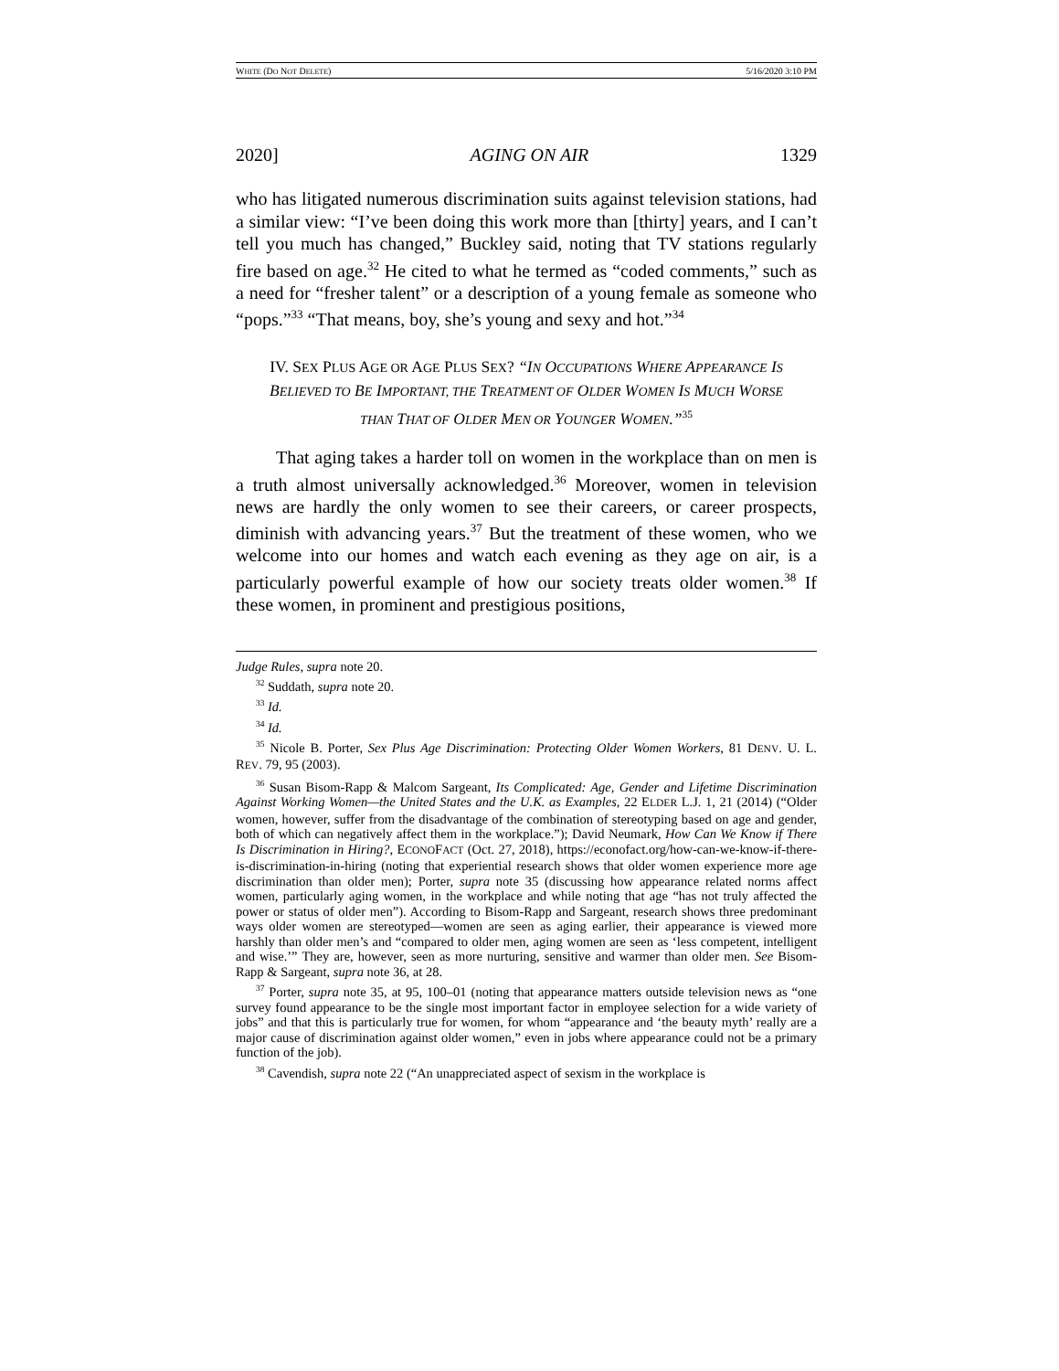WHITE (DO NOT DELETE) 5/16/2020 3:10 PM
2020] AGING ON AIR 1329
who has litigated numerous discrimination suits against television stations, had a similar view: “I’ve been doing this work more than [thirty] years, and I can’t tell you much has changed,” Buckley said, noting that TV stations regularly fire based on age.<sup>32</sup> He cited to what he termed as “coded comments,” such as a need for “fresher talent” or a description of a young female as someone who “pops.”<sup>33</sup> “That means, boy, she’s young and sexy and hot.”<sup>34</sup>
IV. SEX PLUS AGE OR AGE PLUS SEX? “IN OCCUPATIONS WHERE APPEARANCE IS BELIEVED TO BE IMPORTANT, THE TREATMENT OF OLDER WOMEN IS MUCH WORSE THAN THAT OF OLDER MEN OR YOUNGER WOMEN.”<sup>35</sup>
That aging takes a harder toll on women in the workplace than on men is a truth almost universally acknowledged.<sup>36</sup> Moreover, women in television news are hardly the only women to see their careers, or career prospects, diminish with advancing years.<sup>37</sup> But the treatment of these women, who we welcome into our homes and watch each evening as they age on air, is a particularly powerful example of how our society treats older women.<sup>38</sup> If these women, in prominent and prestigious positions,
Judge Rules, supra note 20.
<sup>32</sup> Suddath, supra note 20.
<sup>33</sup> Id.
<sup>34</sup> Id.
<sup>35</sup> Nicole B. Porter, Sex Plus Age Discrimination: Protecting Older Women Workers, 81 DENV. U. L. REV. 79, 95 (2003).
<sup>36</sup> Susan Bisom-Rapp & Malcom Sargeant, Its Complicated: Age, Gender and Lifetime Discrimination Against Working Women—the United States and the U.K. as Examples, 22 ELDER L.J. 1, 21 (2014) (“Older women, however, suffer from the disadvantage of the combination of stereotyping based on age and gender, both of which can negatively affect them in the workplace.”); David Neumark, How Can We Know if There Is Discrimination in Hiring?, ECONOFACT (Oct. 27, 2018), https://econofact.org/how-can-we-know-if-there-is-discrimination-in-hiring (noting that experiential research shows that older women experience more age discrimination than older men); Porter, supra note 35 (discussing how appearance related norms affect women, particularly aging women, in the workplace and while noting that age “has not truly affected the power or status of older men”). According to Bisom-Rapp and Sargeant, research shows three predominant ways older women are stereotyped—women are seen as aging earlier, their appearance is viewed more harshly than older men’s and “compared to older men, aging women are seen as ‘less competent, intelligent and wise.’” They are, however, seen as more nurturing, sensitive and warmer than older men. See Bisom-Rapp & Sargeant, supra note 36, at 28.
<sup>37</sup> Porter, supra note 35, at 95, 100–01 (noting that appearance matters outside television news as “one survey found appearance to be the single most important factor in employee selection for a wide variety of jobs” and that this is particularly true for women, for whom “appearance and ‘the beauty myth’ really are a major cause of discrimination against older women,” even in jobs where appearance could not be a primary function of the job).
<sup>38</sup> Cavendish, supra note 22 (“An unappreciated aspect of sexism in the workplace is